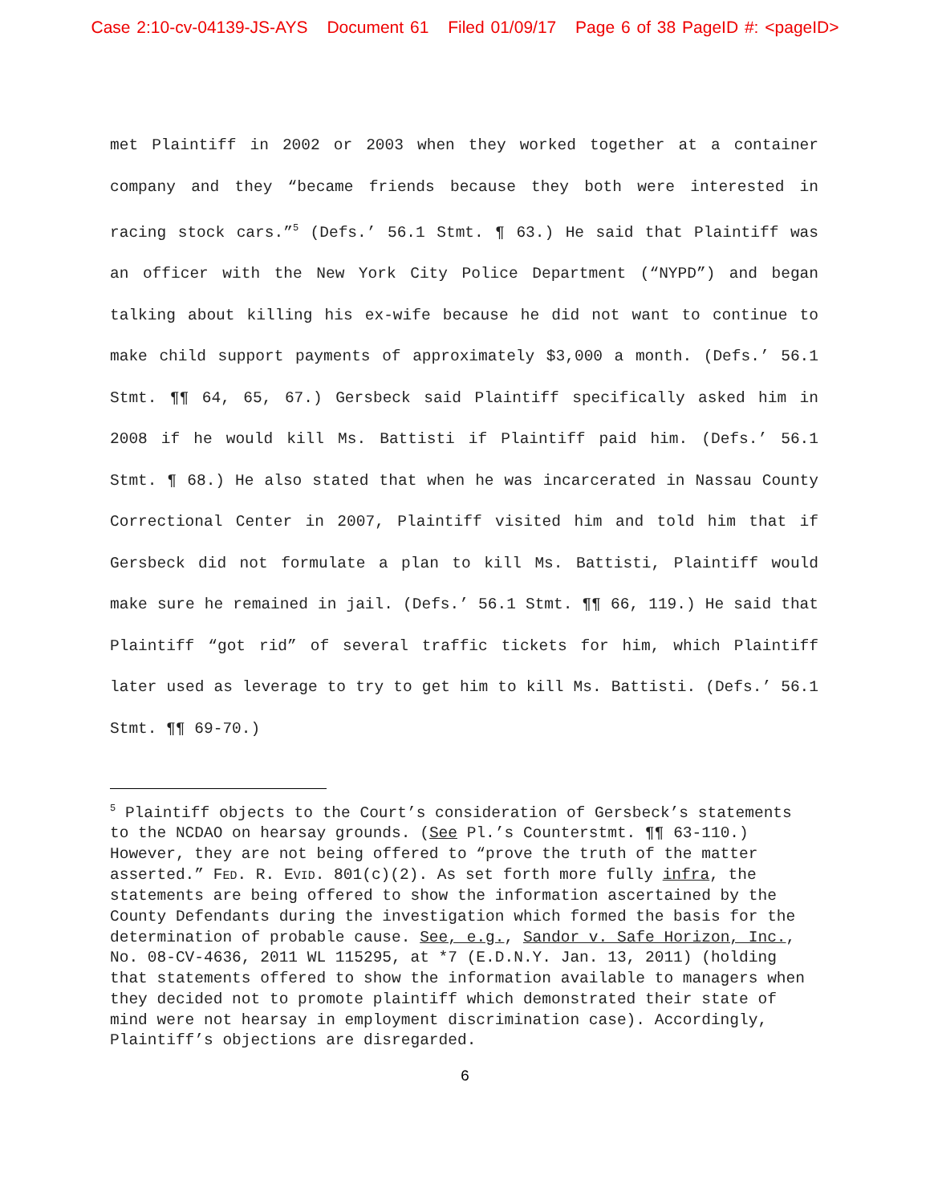Case 2:10-cv-04139-JS-AYS Document 61 Filed 01/09/17 Page 6 of 38 PageID #: <pageID>
met Plaintiff in 2002 or 2003 when they worked together at a container company and they “became friends because they both were interested in racing stock cars.”<sup>5</sup> (Defs.’ 56.1 Stmt. ¶ 63.) He said that Plaintiff was an officer with the New York City Police Department (“NYPD”) and began talking about killing his ex-wife because he did not want to continue to make child support payments of approximately $3,000 a month. (Defs.’ 56.1 Stmt. ¶¶ 64, 65, 67.) Gersbeck said Plaintiff specifically asked him in 2008 if he would kill Ms. Battisti if Plaintiff paid him. (Defs.’ 56.1 Stmt. ¶ 68.) He also stated that when he was incarcerated in Nassau County Correctional Center in 2007, Plaintiff visited him and told him that if Gersbeck did not formulate a plan to kill Ms. Battisti, Plaintiff would make sure he remained in jail. (Defs.’ 56.1 Stmt. ¶¶ 66, 119.) He said that Plaintiff “got rid” of several traffic tickets for him, which Plaintiff later used as leverage to try to get him to kill Ms. Battisti. (Defs.’ 56.1 Stmt. ¶¶ 69-70.)
<sup>5</sup> Plaintiff objects to the Court’s consideration of Gersbeck’s statements to the NCDAO on hearsay grounds. (See Pl.’s Counterstmt. ¶¶ 63-110.) However, they are not being offered to “prove the truth of the matter asserted.” FED. R. EVID. 801(c)(2). As set forth more fully infra, the statements are being offered to show the information ascertained by the County Defendants during the investigation which formed the basis for the determination of probable cause. See, e.g., Sandor v. Safe Horizon, Inc., No. 08-CV-4636, 2011 WL 115295, at *7 (E.D.N.Y. Jan. 13, 2011) (holding that statements offered to show the information available to managers when they decided not to promote plaintiff which demonstrated their state of mind were not hearsay in employment discrimination case). Accordingly, Plaintiff’s objections are disregarded.
6